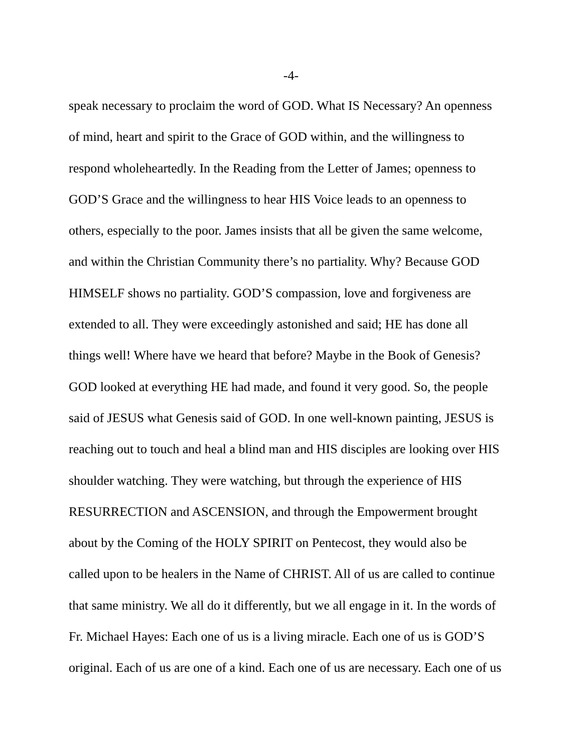-4-
speak necessary to proclaim the word of GOD. What IS Necessary? An openness
of mind, heart and spirit to the Grace of GOD within, and the willingness to
respond wholeheartedly. In the Reading from the Letter of James; openness to
GOD’S Grace and the willingness to hear HIS Voice leads to an openness to
others, especially to the poor. James insists that all be given the same welcome,
and within the Christian Community there’s no partiality. Why? Because GOD
HIMSELF shows no partiality. GOD’S compassion, love and forgiveness are
extended to all. They were exceedingly astonished and said; HE has done all
things well! Where have we heard that before? Maybe in the Book of Genesis?
GOD looked at everything HE had made, and found it very good. So, the people
said of JESUS what Genesis said of GOD. In one well-known painting, JESUS is
reaching out to touch and heal a blind man and HIS disciples are looking over HIS
shoulder watching. They were watching, but through the experience of HIS
RESURRECTION and ASCENSION, and through the Empowerment brought
about by the Coming of the HOLY SPIRIT on Pentecost, they would also be
called upon to be healers in the Name of CHRIST. All of us are called to continue
that same ministry. We all do it differently, but we all engage in it. In the words of
Fr. Michael Hayes: Each one of us is a living miracle. Each one of us is GOD’S
original. Each of us are one of a kind. Each one of us are necessary. Each one of us